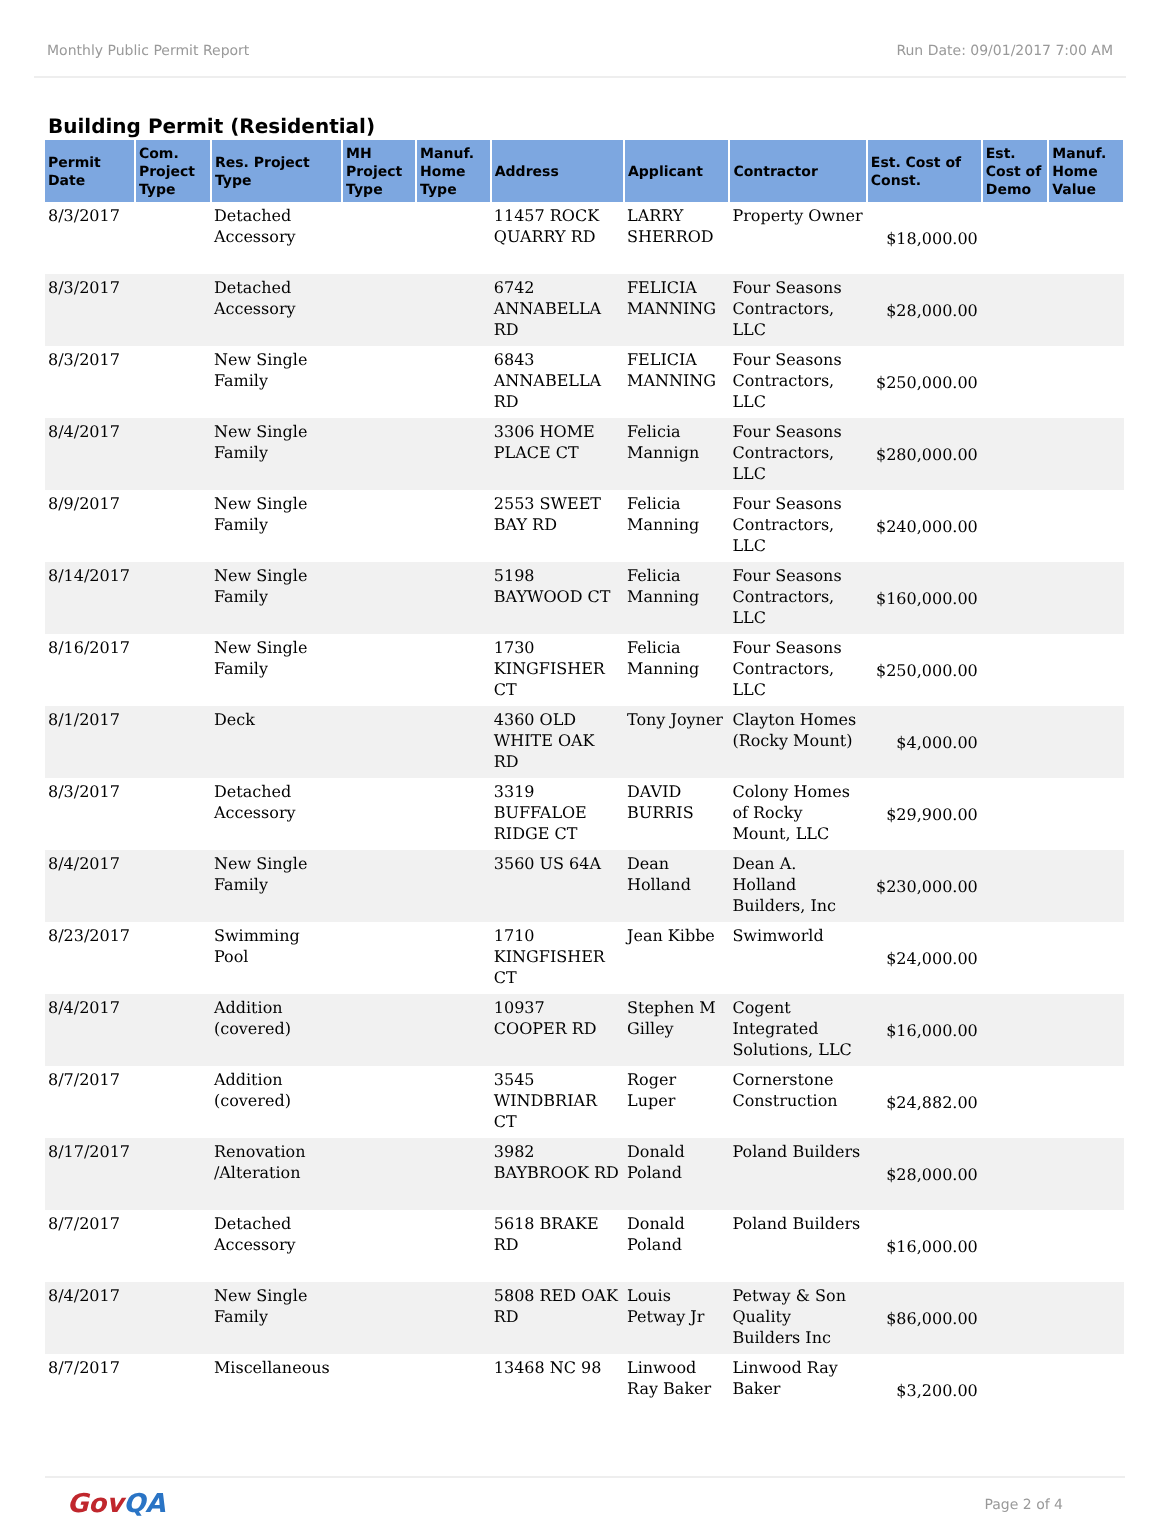Monthly Public Permit Report Run Date: 09/01/2017 7:00 AM
Building Permit (Residential)
| Permit Date | Com. Project Type | Res. Project Type | MH Project Type | Manuf. Home Type | Address | Applicant | Contractor | Est. Cost of Const. | Est. Cost of Demo | Manuf. Home Value |
| --- | --- | --- | --- | --- | --- | --- | --- | --- | --- | --- |
| 8/3/2017 | | Detached Accessory | | | 11457 ROCK QUARRY RD | LARRY SHERROD | Property Owner | $18,000.00 | | |
| 8/3/2017 | | Detached Accessory | | | 6742 ANNABELLA RD | FELICIA MANNING | Four Seasons Contractors, LLC | $28,000.00 | | |
| 8/3/2017 | | New Single Family | | | 6843 ANNABELLA RD | FELICIA MANNING | Four Seasons Contractors, LLC | $250,000.00 | | |
| 8/4/2017 | | New Single Family | | | 3306 HOME PLACE CT | Felicia Mannign | Four Seasons Contractors, LLC | $280,000.00 | | |
| 8/9/2017 | | New Single Family | | | 2553 SWEET BAY RD | Felicia Manning | Four Seasons Contractors, LLC | $240,000.00 | | |
| 8/14/2017 | | New Single Family | | | 5198 BAYWOOD CT | Felicia Manning | Four Seasons Contractors, LLC | $160,000.00 | | |
| 8/16/2017 | | New Single Family | | | 1730 KINGFISHER CT | Felicia Manning | Four Seasons Contractors, LLC | $250,000.00 | | |
| 8/1/2017 | | Deck | | | 4360 OLD WHITE OAK RD | Tony Joyner | Clayton Homes (Rocky Mount) | $4,000.00 | | |
| 8/3/2017 | | Detached Accessory | | | 3319 BUFFALOE RIDGE CT | DAVID BURRIS | Colony Homes of Rocky Mount, LLC | $29,900.00 | | |
| 8/4/2017 | | New Single Family | | | 3560 US 64A | Dean Holland | Dean A. Holland Builders, Inc | $230,000.00 | | |
| 8/23/2017 | | Swimming Pool | | | 1710 KINGFISHER CT | Jean Kibbe | Swimworld | $24,000.00 | | |
| 8/4/2017 | | Addition (covered) | | | 10937 COOPER RD | Stephen M Gilley | Cogent Integrated Solutions, LLC | $16,000.00 | | |
| 8/7/2017 | | Addition (covered) | | | 3545 WINDBRIAR CT | Roger Luper | Cornerstone Construction | $24,882.00 | | |
| 8/17/2017 | | Renovation /Alteration | | | 3982 BAYBROOK RD | Donald Poland | Poland Builders | $28,000.00 | | |
| 8/7/2017 | | Detached Accessory | | | 5618 BRAKE RD | Donald Poland | Poland Builders | $16,000.00 | | |
| 8/4/2017 | | New Single Family | | | 5808 RED OAK RD | Louis Petway Jr | Petway & Son Quality Builders Inc | $86,000.00 | | |
| 8/7/2017 | | Miscellaneous | | | 13468 NC 98 | Linwood Ray Baker | Linwood Ray Baker | $3,200.00 | | |
GovQA
Page 2 of 4